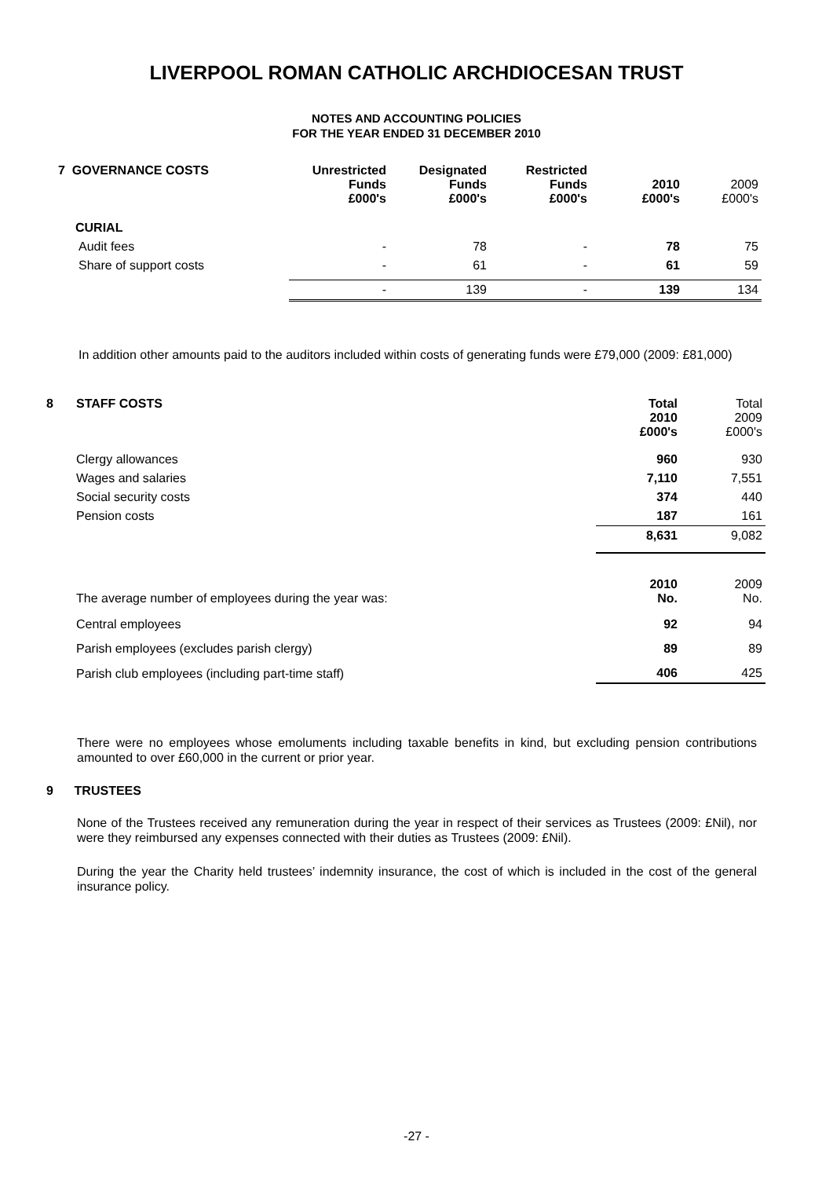LIVERPOOL ROMAN CATHOLIC ARCHDIOCESAN TRUST
NOTES AND ACCOUNTING POLICIES
FOR THE YEAR ENDED 31 DECEMBER 2010
| 7 GOVERNANCE COSTS | Unrestricted Funds £000's | Designated Funds £000's | Restricted Funds £000's | 2010 £000's | 2009 £000's |
| --- | --- | --- | --- | --- | --- |
| CURIAL | | | | | |
| Audit fees | - | 78 | - | 78 | 75 |
| Share of support costs | - | 61 | - | 61 | 59 |
| | - | 139 | - | 139 | 134 |
In addition other amounts paid to the auditors included within costs of generating funds were £79,000 (2009: £81,000)
| 8 | STAFF COSTS | Total 2010 £000's | Total 2009 £000's |
| | Clergy allowances | 960 | 930 |
| | Wages and salaries | 7,110 | 7,551 |
| | Social security costs | 374 | 440 |
| | Pension costs | 187 | 161 |
| | | 8,631 | 9,082 |
| | The average number of employees during the year was: | 2010 No. | 2009 No. |
| | Central employees | 92 | 94 |
| | Parish employees (excludes parish clergy) | 89 | 89 |
| | Parish club employees (including part-time staff) | 406 | 425 |
There were no employees whose emoluments including taxable benefits in kind, but excluding pension contributions amounted to over £60,000 in the current or prior year.
9 TRUSTEES
None of the Trustees received any remuneration during the year in respect of their services as Trustees (2009: £Nil), nor were they reimbursed any expenses connected with their duties as Trustees (2009: £Nil).
During the year the Charity held trustees’ indemnity insurance, the cost of which is included in the cost of the general insurance policy.
-27 -